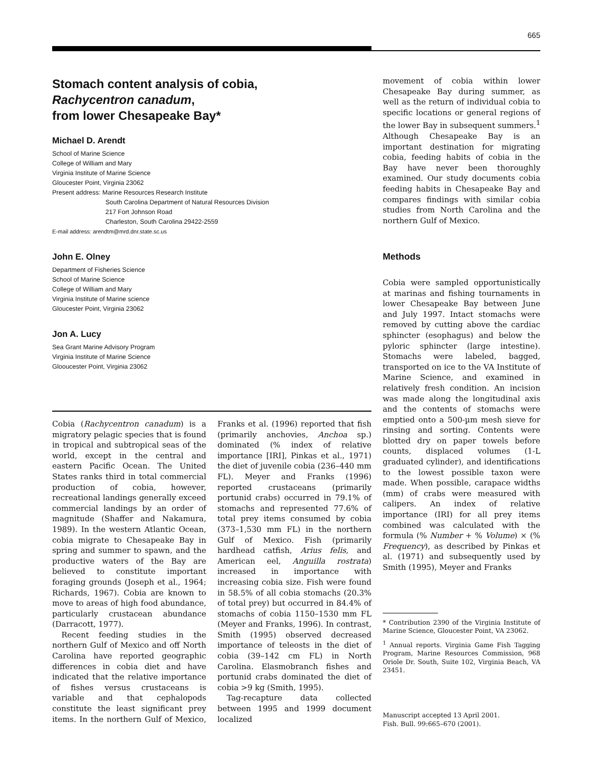665
Stomach content analysis of cobia,
Rachycentron canadum,
from lower Chesapeake Bay*
Michael D. Arendt
School of Marine Science
College of William and Mary
Virginia Institute of Marine Science
Gloucester Point, Virginia 23062
Present address: Marine Resources Research Institute
South Carolina Department of Natural Resources Division
217 Fort Johnson Road
Charleston, South Carolina 29422-2559
E-mail address: arendtm@mrd.dnr.state.sc.us
John E. Olney
Department of Fisheries Science
School of Marine Science
College of William and Mary
Virginia Institute of Marine science
Gloucester Point, Virginia 23062
Jon A. Lucy
Sea Grant Marine Advisory Program
Virginia Institute of Marine Science
Glooucester Point, Virginia 23062
Cobia (Rachycentron canadum) is a migratory pelagic species that is found in tropical and subtropical seas of the world, except in the central and eastern Pacific Ocean. The United States ranks third in total commercial production of cobia, however, recreational landings generally exceed commercial landings by an order of magnitude (Shaffer and Nakamura, 1989). In the western Atlantic Ocean, cobia migrate to Chesapeake Bay in spring and summer to spawn, and the productive waters of the Bay are believed to constitute important foraging grounds (Joseph et al., 1964; Richards, 1967). Cobia are known to move to areas of high food abundance, particularly crustacean abundance (Darracott, 1977).
Recent feeding studies in the northern Gulf of Mexico and off North Carolina have reported geographic differences in cobia diet and have indicated that the relative importance of fishes versus crustaceans is variable and that cephalopods constitute the least significant prey items. In the northern Gulf of Mexico, Franks et al. (1996) reported that fish (primarily anchovies, Anchoa sp.) dominated (% index of relative importance [IRI], Pinkas et al., 1971) the diet of juvenile cobia (236–440 mm FL). Meyer and Franks (1996) reported crustaceans (primarily portunid crabs) occurred in 79.1% of stomachs and represented 77.6% of total prey items consumed by cobia (373–1,530 mm FL) in the northern Gulf of Mexico. Fish (primarily hardhead catfish, Arius felis, and American eel, Anguilla rostrata) increased in importance with increasing cobia size. Fish were found in 58.5% of all cobia stomachs (20.3% of total prey) but occurred in 84.4% of stomachs of cobia 1150–1530 mm FL (Meyer and Franks, 1996). In contrast, Smith (1995) observed decreased importance of teleosts in the diet of cobia (39–142 cm FL) in North Carolina. Elasmobranch fishes and portunid crabs dominated the diet of cobia >9 kg (Smith, 1995).
Tag-recapture data collected between 1995 and 1999 document localized
movement of cobia within lower Chesapeake Bay during summer, as well as the return of individual cobia to specific locations or general regions of the lower Bay in subsequent summers.<sup>1</sup> Although Chesapeake Bay is an important destination for migrating cobia, feeding habits of cobia in the Bay have never been thoroughly examined. Our study documents cobia feeding habits in Chesapeake Bay and compares findings with similar cobia studies from North Carolina and the northern Gulf of Mexico.
Methods
Cobia were sampled opportunistically at marinas and fishing tournaments in lower Chesapeake Bay between June and July 1997. Intact stomachs were removed by cutting above the cardiac sphincter (esophagus) and below the pyloric sphincter (large intestine). Stomachs were labeled, bagged, transported on ice to the VA Institute of Marine Science, and examined in relatively fresh condition. An incision was made along the longitudinal axis and the contents of stomachs were emptied onto a 500-µm mesh sieve for rinsing and sorting. Contents were blotted dry on paper towels before counts, displaced volumes (1-L graduated cylinder), and identifications to the lowest possible taxon were made. When possible, carapace widths (mm) of crabs were measured with calipers. An index of relative importance (IRI) for all prey items combined was calculated with the formula (% Number + % Volume) × (% Frequency), as described by Pinkas et al. (1971) and subsequently used by Smith (1995), Meyer and Franks
* Contribution 2390 of the Virginia Institute of Marine Science, Gloucester Point, VA 23062.
<sup>1</sup> Annual reports. Virginia Game Fish Tagging Program, Marine Resources Commission, 968 Oriole Dr. South, Suite 102, Virginia Beach, VA 23451.
Manuscript accepted 13 April 2001.
Fish. Bull. 99:665–670 (2001).